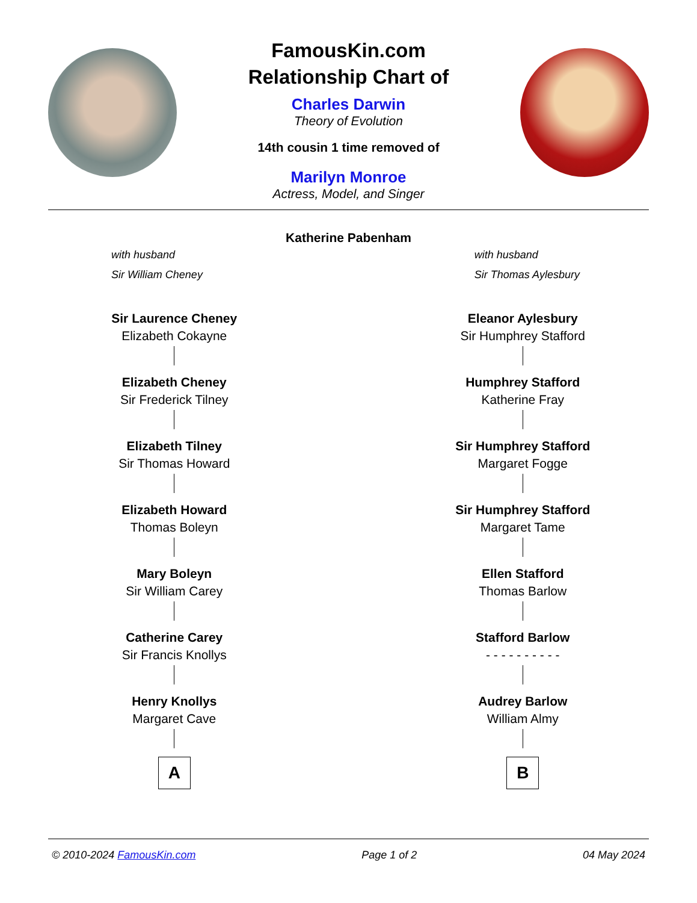FamousKin.com
Relationship Chart of
Charles Darwin
Theory of Evolution
14th cousin 1 time removed of
Marilyn Monroe
Actress, Model, and Singer
Katherine Pabenham
with husband
Sir William Cheney
with husband
Sir Thomas Aylesbury
Sir Laurence Cheney
Elizabeth Cokayne
Elizabeth Cheney
Sir Frederick Tilney
Elizabeth Tilney
Sir Thomas Howard
Elizabeth Howard
Thomas Boleyn
Mary Boleyn
Sir William Carey
Catherine Carey
Sir Francis Knollys
Henry Knollys
Margaret Cave
A
Eleanor Aylesbury
Sir Humphrey Stafford
Humphrey Stafford
Katherine Fray
Sir Humphrey Stafford
Margaret Fogge
Sir Humphrey Stafford
Margaret Tame
Ellen Stafford
Thomas Barlow
Stafford Barlow
- - - - - - - - - -
Audrey Barlow
William Almy
B
© 2010-2024 FamousKin.com Page 1 of 2 04 May 2024